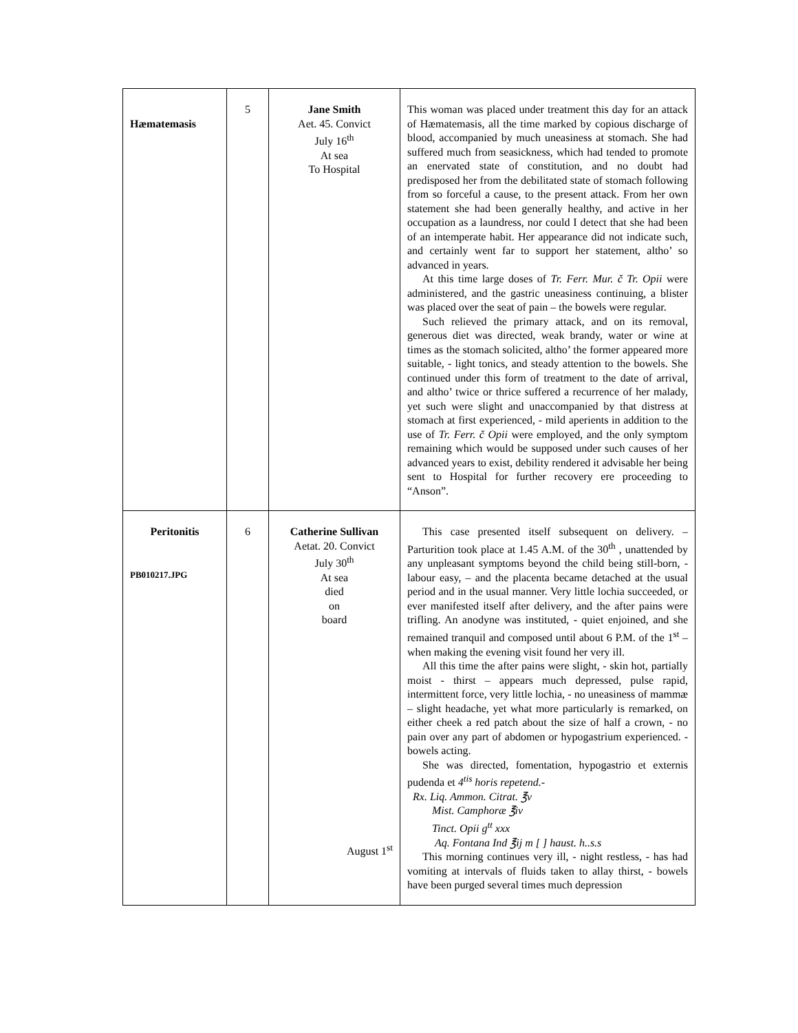| Hæmatemasis | 5 | Jane Smith Aet. 45. Convict July 16<sup>th</sup> At sea To Hospital | This woman was placed under treatment this day for an attack of Hæmatemasis, all the time marked by copious discharge of blood, accompanied by much uneasiness at stomach. She had suffered much from seasickness, which had tended to promote an enervated state of constitution, and no doubt had predisposed her from the debilitated state of stomach following from so forceful a cause, to the present attack. From her own statement she had been generally healthy, and active in her occupation as a laundress, nor could I detect that she had been of an intemperate habit. Her appearance did not indicate such, and certainly went far to support her statement, altho’ so advanced in years. At this time large doses of Tr. Ferr. Mur. č Tr. Opii were administered, and the gastric uneasiness continuing, a blister was placed over the seat of pain – the bowels were regular. Such relieved the primary attack, and on its removal, generous diet was directed, weak brandy, water or wine at times as the stomach solicited, altho’ the former appeared more suitable, - light tonics, and steady attention to the bowels. She continued under this form of treatment to the date of arrival, and altho’ twice or thrice suffered a recurrence of her malady, yet such were slight and unaccompanied by that distress at stomach at first experienced, - mild aperients in addition to the use of Tr. Ferr. č Opii were employed, and the only symptom remaining which would be supposed under such causes of her advanced years to exist, debility rendered it advisable her being sent to Hospital for further recovery ere proceeding to “Anson”. |
| Peritonitis PB010217.JPG | 6 | Catherine Sullivan Aetat. 20. Convict July 30<sup>th</sup> At sea died on board August 1<sup>st</sup> | This case presented itself subsequent on delivery. – Parturition took place at 1.45 A.M. of the 30<sup>th</sup> , unattended by any unpleasant symptoms beyond the child being still-born, - labour easy, – and the placenta became detached at the usual period and in the usual manner. Very little lochia succeeded, or ever manifested itself after delivery, and the after pains were trifling. An anodyne was instituted, - quiet enjoined, and she remained tranquil and composed until about 6 P.M. of the 1<sup>st</sup> – when making the evening visit found her very ill. All this time the after pains were slight, - skin hot, partially moist - thirst – appears much depressed, pulse rapid, intermittent force, very little lochia, - no uneasiness of mammæ – slight headache, yet what more particularly is remarked, on either cheek a red patch about the size of half a crown, - no pain over any part of abdomen or hypogastrium experienced. - bowels acting. She was directed, fomentation, hypogastrio et externis pudenda et 4<sup>tis</sup> horis repetend.- Rx. Liq. Ammon. Citrat. ℥v Mist. Camphoræ ℥iv Tinct. Opii g<sup>tt</sup> xxx Aq. Fontana Ind ℥ij m [ ] haust. h..s.s This morning continues very ill, - night restless, - has had vomiting at intervals of fluids taken to allay thirst, - bowels have been purged several times much depression |